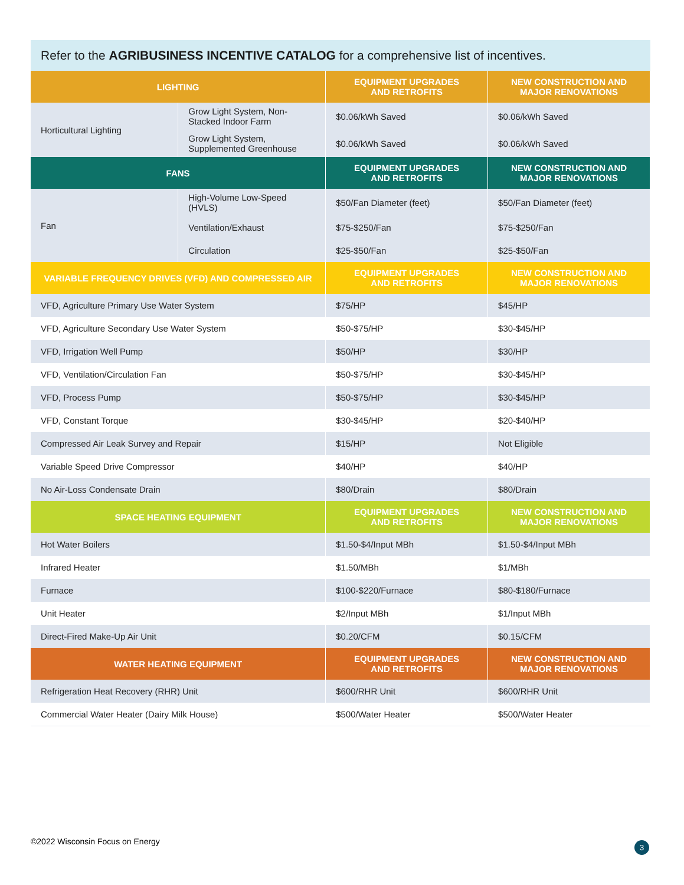Refer to the AGRIBUSINESS INCENTIVE CATALOG for a comprehensive list of incentives.
| LIGHTING | | EQUIPMENT UPGRADES AND RETROFITS | NEW CONSTRUCTION AND MAJOR RENOVATIONS |
| --- | --- | --- | --- |
| Horticultural Lighting | Grow Light System, Non-Stacked Indoor Farm | $0.06/kWh Saved | $0.06/kWh Saved |
| | Grow Light System, Supplemented Greenhouse | $0.06/kWh Saved | $0.06/kWh Saved |
| FANS | | EQUIPMENT UPGRADES AND RETROFITS | NEW CONSTRUCTION AND MAJOR RENOVATIONS |
| Fan | High-Volume Low-Speed (HVLS) | $50/Fan Diameter (feet) | $50/Fan Diameter (feet) |
| | Ventilation/Exhaust | $75-$250/Fan | $75-$250/Fan |
| | Circulation | $25-$50/Fan | $25-$50/Fan |
| VARIABLE FREQUENCY DRIVES (VFD) AND COMPRESSED AIR | | EQUIPMENT UPGRADES AND RETROFITS | NEW CONSTRUCTION AND MAJOR RENOVATIONS |
| VFD, Agriculture Primary Use Water System | | $75/HP | $45/HP |
| VFD, Agriculture Secondary Use Water System | | $50-$75/HP | $30-$45/HP |
| VFD, Irrigation Well Pump | | $50/HP | $30/HP |
| VFD, Ventilation/Circulation Fan | | $50-$75/HP | $30-$45/HP |
| VFD, Process Pump | | $50-$75/HP | $30-$45/HP |
| VFD, Constant Torque | | $30-$45/HP | $20-$40/HP |
| Compressed Air Leak Survey and Repair | | $15/HP | Not Eligible |
| Variable Speed Drive Compressor | | $40/HP | $40/HP |
| No Air-Loss Condensate Drain | | $80/Drain | $80/Drain |
| SPACE HEATING EQUIPMENT | | EQUIPMENT UPGRADES AND RETROFITS | NEW CONSTRUCTION AND MAJOR RENOVATIONS |
| Hot Water Boilers | | $1.50-$4/Input MBh | $1.50-$4/Input MBh |
| Infrared Heater | | $1.50/MBh | $1/MBh |
| Furnace | | $100-$220/Furnace | $80-$180/Furnace |
| Unit Heater | | $2/Input MBh | $1/Input MBh |
| Direct-Fired Make-Up Air Unit | | $0.20/CFM | $0.15/CFM |
| WATER HEATING EQUIPMENT | | EQUIPMENT UPGRADES AND RETROFITS | NEW CONSTRUCTION AND MAJOR RENOVATIONS |
| Refrigeration Heat Recovery (RHR) Unit | | $600/RHR Unit | $600/RHR Unit |
| Commercial Water Heater (Dairy Milk House) | | $500/Water Heater | $500/Water Heater |
©2022 Wisconsin Focus on Energy
3